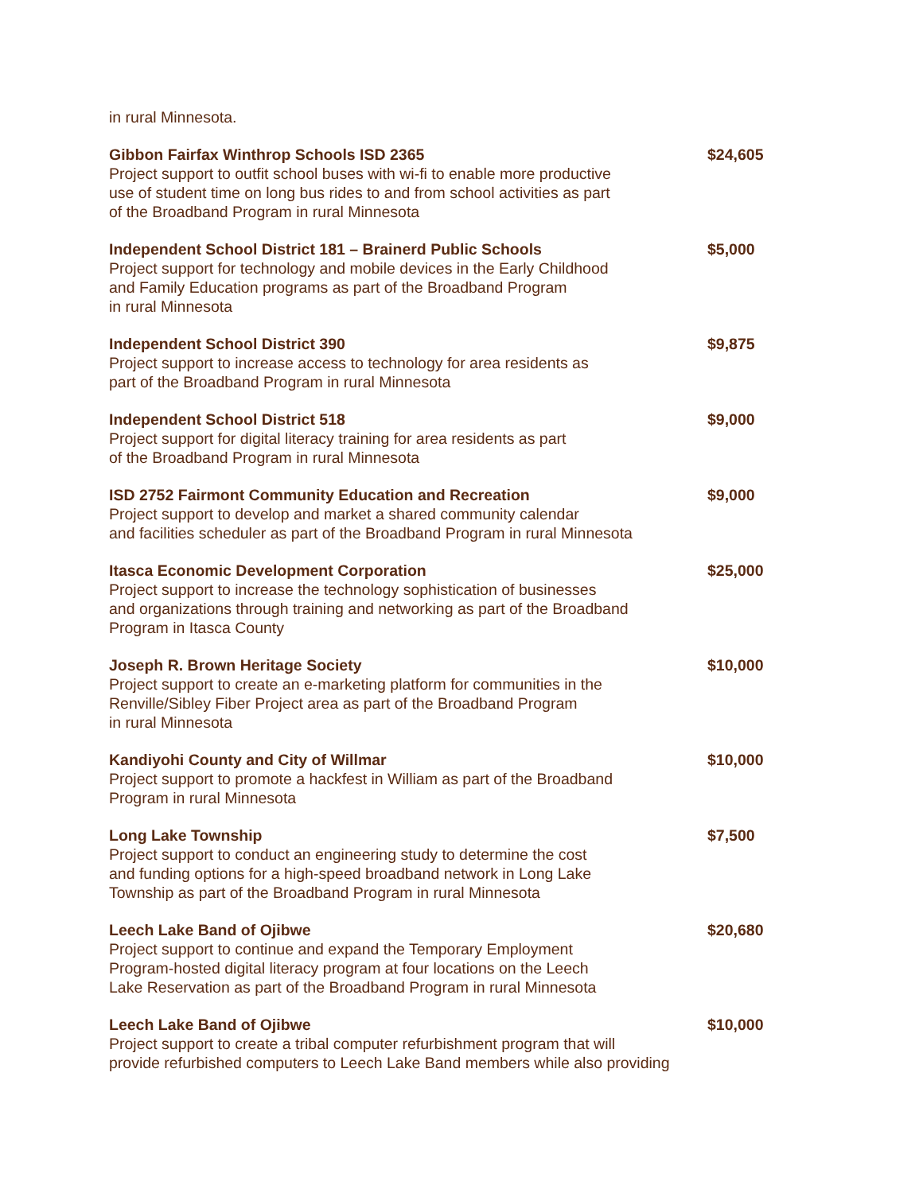in rural Minnesota.
| Gibbon Fairfax Winthrop Schools ISD 2365 Project support to outfit school buses with wi-fi to enable more productive use of student time on long bus rides to and from school activities as part of the Broadband Program in rural Minnesota | $24,605 |
| Independent School District 181 – Brainerd Public Schools Project support for technology and mobile devices in the Early Childhood and Family Education programs as part of the Broadband Program in rural Minnesota | $5,000 |
| Independent School District 390 Project support to increase access to technology for area residents as part of the Broadband Program in rural Minnesota | $9,875 |
| Independent School District 518 Project support for digital literacy training for area residents as part of the Broadband Program in rural Minnesota | $9,000 |
| ISD 2752 Fairmont Community Education and Recreation Project support to develop and market a shared community calendar and facilities scheduler as part of the Broadband Program in rural Minnesota | $9,000 |
| Itasca Economic Development Corporation Project support to increase the technology sophistication of businesses and organizations through training and networking as part of the Broadband Program in Itasca County | $25,000 |
| Joseph R. Brown Heritage Society Project support to create an e-marketing platform for communities in the Renville/Sibley Fiber Project area as part of the Broadband Program in rural Minnesota | $10,000 |
| Kandiyohi County and City of Willmar Project support to promote a hackfest in William as part of the Broadband Program in rural Minnesota | $10,000 |
| Long Lake Township Project support to conduct an engineering study to determine the cost and funding options for a high-speed broadband network in Long Lake Township as part of the Broadband Program in rural Minnesota | $7,500 |
| Leech Lake Band of Ojibwe Project support to continue and expand the Temporary Employment Program-hosted digital literacy program at four locations on the Leech Lake Reservation as part of the Broadband Program in rural Minnesota | $20,680 |
| Leech Lake Band of Ojibwe Project support to create a tribal computer refurbishment program that will provide refurbished computers to Leech Lake Band members while also providing | $10,000 |